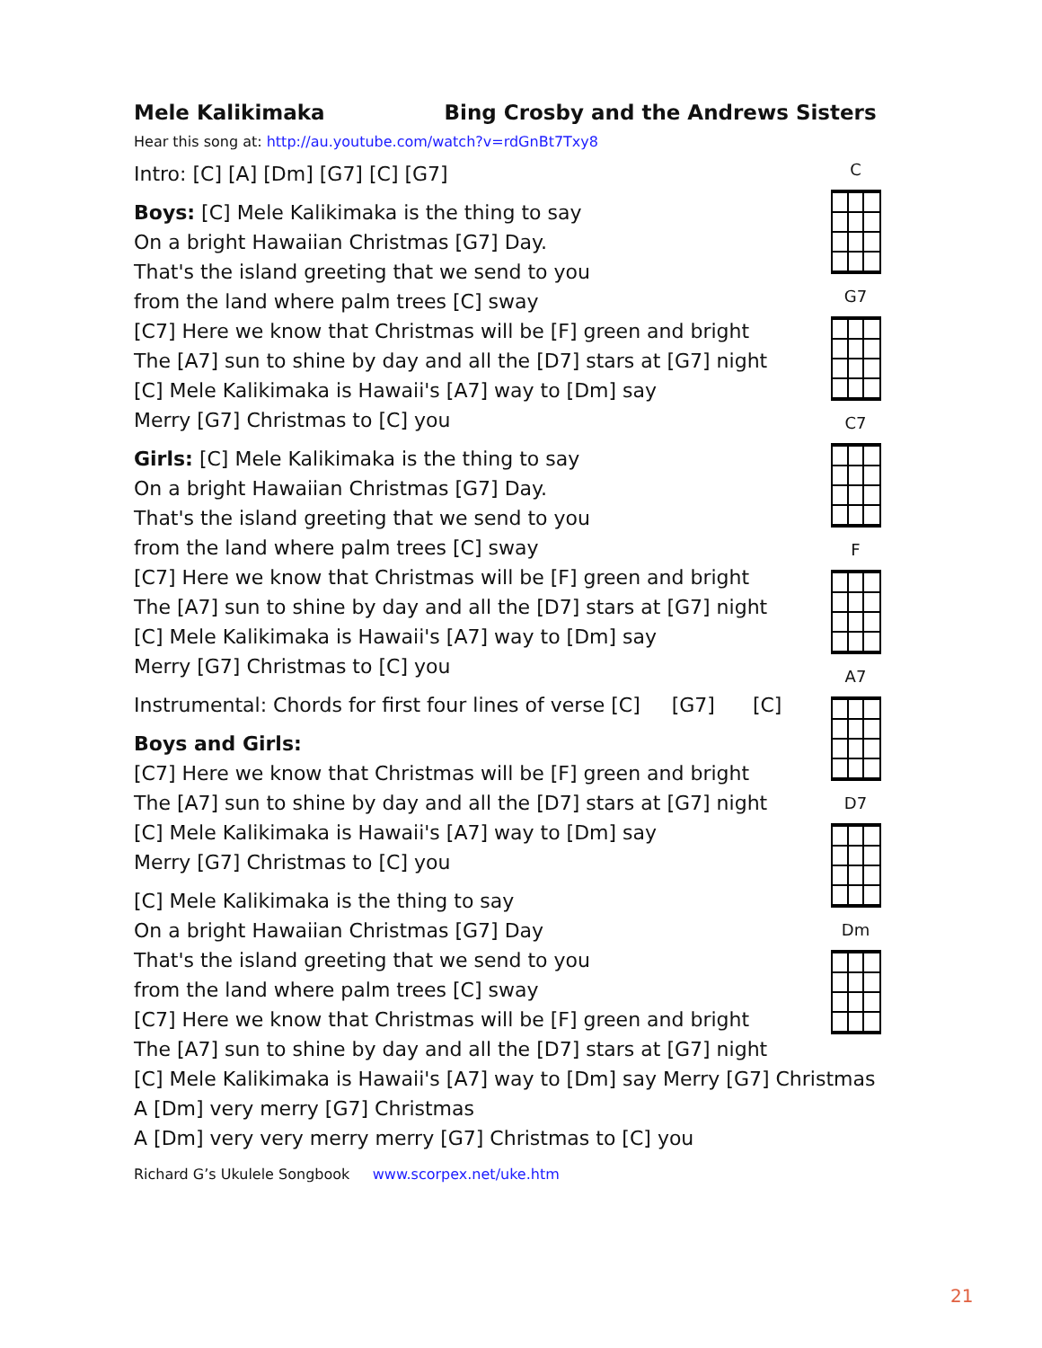Mele Kalikimaka Bing Crosby and the Andrews Sisters
Hear this song at: http://au.youtube.com/watch?v=rdGnBt7Txy8
Intro: [C] [A] [Dm] [G7] [C] [G7]
Boys: [C] Mele Kalikimaka is the thing to say
On a bright Hawaiian Christmas [G7] Day.
That's the island greeting that we send to you
from the land where palm trees [C] sway
[C7] Here we know that Christmas will be [F] green and bright
The [A7] sun to shine by day and all the [D7] stars at [G7] night
[C] Mele Kalikimaka is Hawaii's [A7] way to [Dm] say
Merry [G7] Christmas to [C] you
Girls: [C] Mele Kalikimaka is the thing to say
On a bright Hawaiian Christmas [G7] Day.
That's the island greeting that we send to you
from the land where palm trees [C] sway
[C7] Here we know that Christmas will be [F] green and bright
The [A7] sun to shine by day and all the [D7] stars at [G7] night
[C] Mele Kalikimaka is Hawaii's [A7] way to [Dm] say
Merry [G7] Christmas to [C] you
Instrumental: Chords for first four lines of verse [C] [G7] [C]
Boys and Girls:
[C7] Here we know that Christmas will be [F] green and bright
The [A7] sun to shine by day and all the [D7] stars at [G7] night
[C] Mele Kalikimaka is Hawaii's [A7] way to [Dm] say
Merry [G7] Christmas to [C] you
[C] Mele Kalikimaka is the thing to say
On a bright Hawaiian Christmas [G7] Day
That's the island greeting that we send to you
from the land where palm trees [C] sway
[C7] Here we know that Christmas will be [F] green and bright
The [A7] sun to shine by day and all the [D7] stars at [G7] night
[C] Mele Kalikimaka is Hawaii's [A7] way to [Dm] say Merry [G7] Christmas
A [Dm] very merry [G7] Christmas
A [Dm] very very merry merry [G7] Christmas to [C] you
Richard G’s Ukulele Songbook www.scorpex.net/uke.htm
C
G7
C7
F
A7
D7
Dm
21